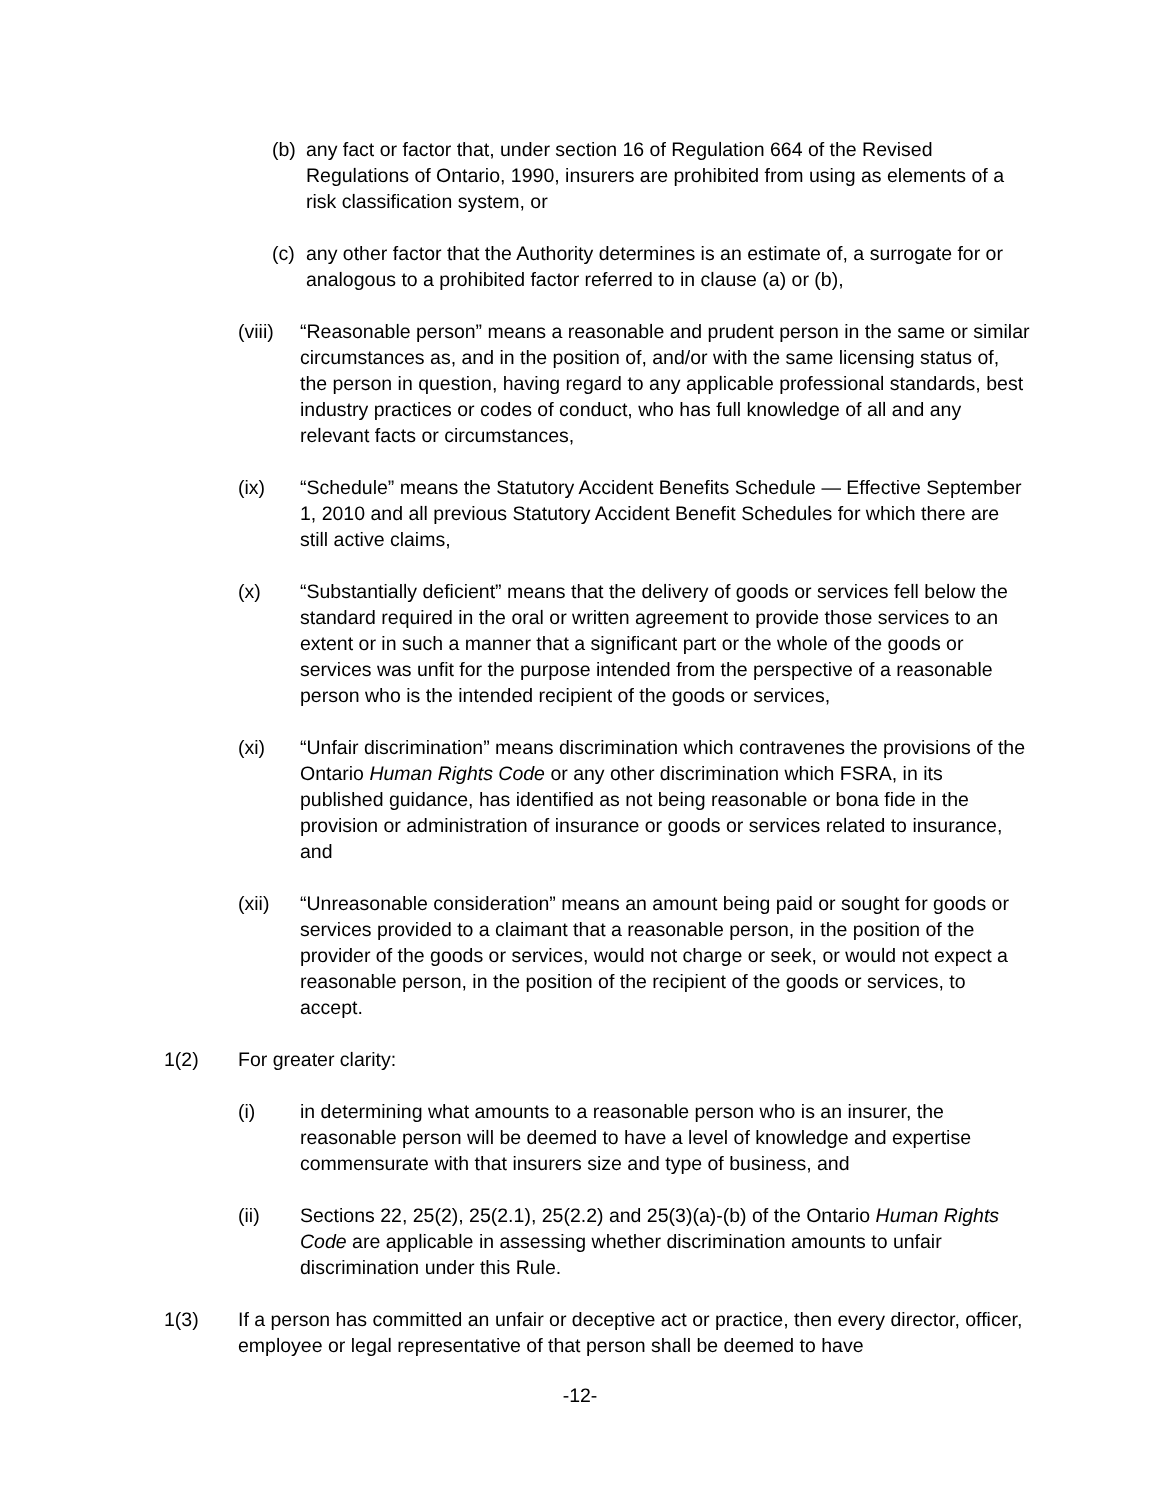(b) any fact or factor that, under section 16 of Regulation 664 of the Revised Regulations of Ontario, 1990, insurers are prohibited from using as elements of a risk classification system, or
(c) any other factor that the Authority determines is an estimate of, a surrogate for or analogous to a prohibited factor referred to in clause (a) or (b),
(viii) “Reasonable person” means a reasonable and prudent person in the same or similar circumstances as, and in the position of, and/or with the same licensing status of, the person in question, having regard to any applicable professional standards, best industry practices or codes of conduct, who has full knowledge of all and any relevant facts or circumstances,
(ix) “Schedule” means the Statutory Accident Benefits Schedule — Effective September 1, 2010 and all previous Statutory Accident Benefit Schedules for which there are still active claims,
(x) “Substantially deficient” means that the delivery of goods or services fell below the standard required in the oral or written agreement to provide those services to an extent or in such a manner that a significant part or the whole of the goods or services was unfit for the purpose intended from the perspective of a reasonable person who is the intended recipient of the goods or services,
(xi) “Unfair discrimination” means discrimination which contravenes the provisions of the Ontario Human Rights Code or any other discrimination which FSRA, in its published guidance, has identified as not being reasonable or bona fide in the provision or administration of insurance or goods or services related to insurance, and
(xii) “Unreasonable consideration” means an amount being paid or sought for goods or services provided to a claimant that a reasonable person, in the position of the provider of the goods or services, would not charge or seek, or would not expect a reasonable person, in the position of the recipient of the goods or services, to accept.
1(2) For greater clarity:
(i) in determining what amounts to a reasonable person who is an insurer, the reasonable person will be deemed to have a level of knowledge and expertise commensurate with that insurers size and type of business, and
(ii) Sections 22, 25(2), 25(2.1), 25(2.2) and 25(3)(a)-(b) of the Ontario Human Rights Code are applicable in assessing whether discrimination amounts to unfair discrimination under this Rule.
1(3) If a person has committed an unfair or deceptive act or practice, then every director, officer, employee or legal representative of that person shall be deemed to have
-12-